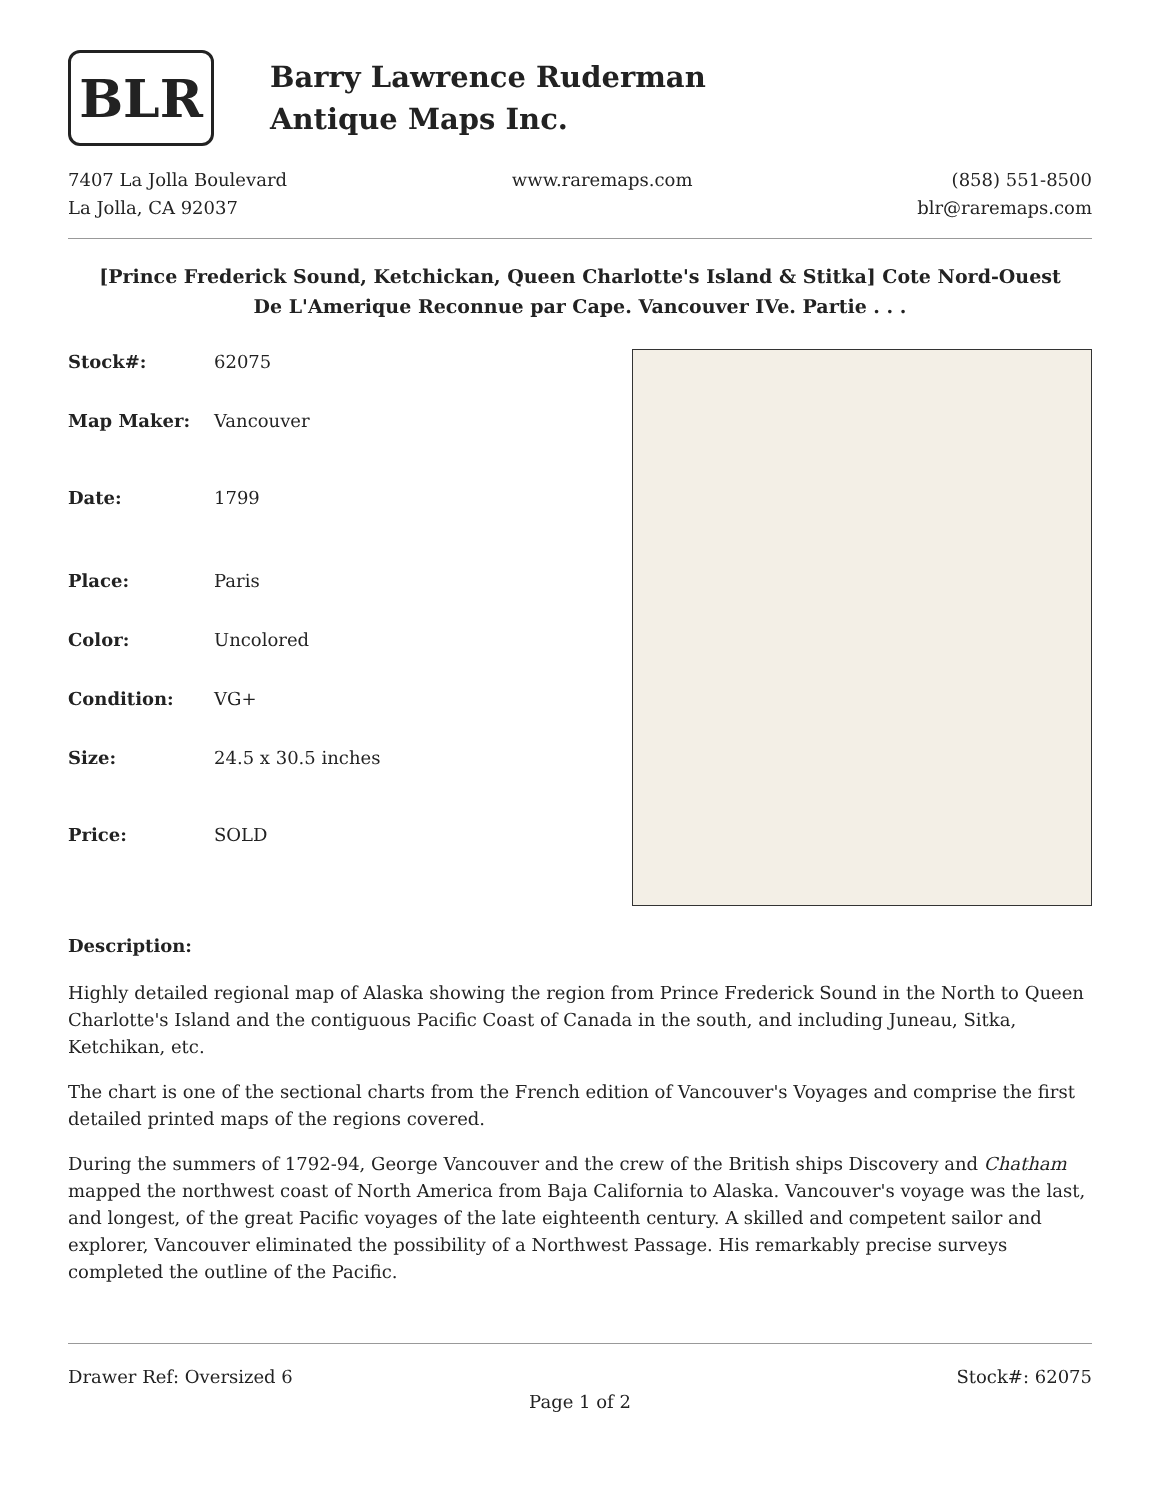BLR
Barry Lawrence Ruderman
Antique Maps Inc.
7407 La Jolla Boulevard
La Jolla, CA 92037
www.raremaps.com (858) 551-8500
blr@raremaps.com
[Prince Frederick Sound, Ketchickan, Queen Charlotte's Island & Stitka] Cote Nord-Ouest De L'Amerique Reconnue par Cape. Vancouver IVe. Partie . . .
| Stock#: | 62075 |
| Map Maker: | Vancouver |
| Date: | 1799 |
| Place: | Paris |
| Color: | Uncolored |
| Condition: | VG+ |
| Size: | 24.5 x 30.5 inches |
| Price: | SOLD |
Description:
Highly detailed regional map of Alaska showing the region from Prince Frederick Sound in the North to Queen Charlotte's Island and the contiguous Pacific Coast of Canada in the south, and including Juneau, Sitka, Ketchikan, etc.
The chart is one of the sectional charts from the French edition of Vancouver's Voyages and comprise the first detailed printed maps of the regions covered.
During the summers of 1792-94, George Vancouver and the crew of the British ships Discovery and Chatham mapped the northwest coast of North America from Baja California to Alaska. Vancouver's voyage was the last, and longest, of the great Pacific voyages of the late eighteenth century. A skilled and competent sailor and explorer, Vancouver eliminated the possibility of a Northwest Passage. His remarkably precise surveys completed the outline of the Pacific.
Drawer Ref: Oversized 6 Stock#: 62075
Page 1 of 2